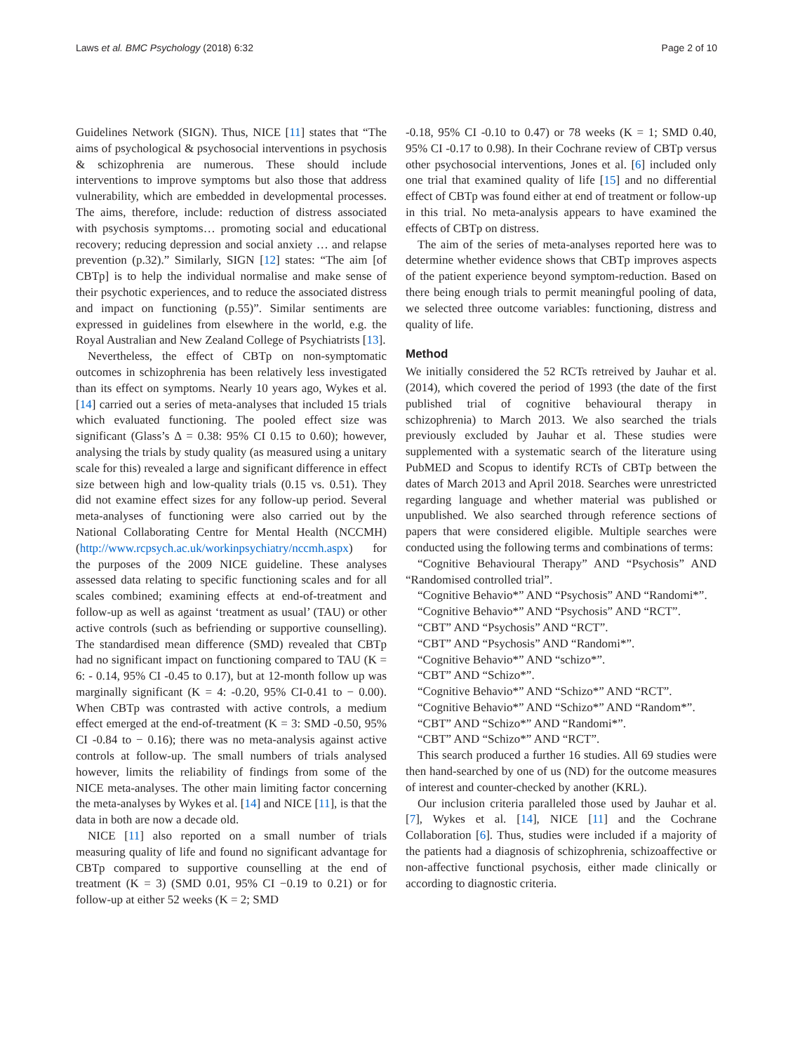Laws et al. BMC Psychology (2018) 6:32 Page 2 of 10
Guidelines Network (SIGN). Thus, NICE [11] states that “The aims of psychological & psychosocial interventions in psychosis & schizophrenia are numerous. These should include interventions to improve symptoms but also those that address vulnerability, which are embedded in developmental processes. The aims, therefore, include: reduction of distress associated with psychosis symptoms… promoting social and educational recovery; reducing depression and social anxiety … and relapse prevention (p.32).” Similarly, SIGN [12] states: “The aim [of CBTp] is to help the individual normalise and make sense of their psychotic experiences, and to reduce the associated distress and impact on functioning (p.55)”. Similar sentiments are expressed in guidelines from elsewhere in the world, e.g. the Royal Australian and New Zealand College of Psychiatrists [13].
Nevertheless, the effect of CBTp on non-symptomatic outcomes in schizophrenia has been relatively less investigated than its effect on symptoms. Nearly 10 years ago, Wykes et al. [14] carried out a series of meta-analyses that included 15 trials which evaluated functioning. The pooled effect size was significant (Glass’s Δ = 0.38: 95% CI 0.15 to 0.60); however, analysing the trials by study quality (as measured using a unitary scale for this) revealed a large and significant difference in effect size between high and low-quality trials (0.15 vs. 0.51). They did not examine effect sizes for any follow-up period. Several meta-analyses of functioning were also carried out by the National Collaborating Centre for Mental Health (NCCMH) (http://www.rcpsych.ac.uk/workinpsychiatry/nccmh.aspx) for the purposes of the 2009 NICE guideline. These analyses assessed data relating to specific functioning scales and for all scales combined; examining effects at end-of-treatment and follow-up as well as against ‘treatment as usual’ (TAU) or other active controls (such as befriending or supportive counselling). The standardised mean difference (SMD) revealed that CBTp had no significant impact on functioning compared to TAU (K = 6: - 0.14, 95% CI -0.45 to 0.17), but at 12-month follow up was marginally significant (K = 4: -0.20, 95% CI-0.41 to − 0.00). When CBTp was contrasted with active controls, a medium effect emerged at the end-of-treatment (K = 3: SMD -0.50, 95% CI -0.84 to − 0.16); there was no meta-analysis against active controls at follow-up. The small numbers of trials analysed however, limits the reliability of findings from some of the NICE meta-analyses. The other main limiting factor concerning the meta-analyses by Wykes et al. [14] and NICE [11], is that the data in both are now a decade old.
NICE [11] also reported on a small number of trials measuring quality of life and found no significant advantage for CBTp compared to supportive counselling at the end of treatment (K = 3) (SMD 0.01, 95% CI −0.19 to 0.21) or for follow-up at either 52 weeks (K = 2; SMD
-0.18, 95% CI -0.10 to 0.47) or 78 weeks (K = 1; SMD 0.40, 95% CI -0.17 to 0.98). In their Cochrane review of CBTp versus other psychosocial interventions, Jones et al. [6] included only one trial that examined quality of life [15] and no differential effect of CBTp was found either at end of treatment or follow-up in this trial. No meta-analysis appears to have examined the effects of CBTp on distress.
The aim of the series of meta-analyses reported here was to determine whether evidence shows that CBTp improves aspects of the patient experience beyond symptom-reduction. Based on there being enough trials to permit meaningful pooling of data, we selected three outcome variables: functioning, distress and quality of life.
Method
We initially considered the 52 RCTs retreived by Jauhar et al. (2014), which covered the period of 1993 (the date of the first published trial of cognitive behavioural therapy in schizophrenia) to March 2013. We also searched the trials previously excluded by Jauhar et al. These studies were supplemented with a systematic search of the literature using PubMED and Scopus to identify RCTs of CBTp between the dates of March 2013 and April 2018. Searches were unrestricted regarding language and whether material was published or unpublished. We also searched through reference sections of papers that were considered eligible. Multiple searches were conducted using the following terms and combinations of terms:
“Cognitive Behavioural Therapy” AND “Psychosis” AND “Randomised controlled trial”.
“Cognitive Behavio*” AND “Psychosis” AND “Randomi*”.
“Cognitive Behavio*” AND “Psychosis” AND “RCT”.
“CBT” AND “Psychosis” AND “RCT”.
“CBT” AND “Psychosis” AND “Randomi*”.
“Cognitive Behavio*” AND “schizo*”.
“CBT” AND “Schizo*”.
“Cognitive Behavio*” AND “Schizo*” AND “RCT”.
“Cognitive Behavio*” AND “Schizo*” AND “Random*”.
“CBT” AND “Schizo*” AND “Randomi*”.
“CBT” AND “Schizo*” AND “RCT”.
This search produced a further 16 studies. All 69 studies were then hand-searched by one of us (ND) for the outcome measures of interest and counter-checked by another (KRL).
Our inclusion criteria paralleled those used by Jauhar et al. [7], Wykes et al. [14], NICE [11] and the Cochrane Collaboration [6]. Thus, studies were included if a majority of the patients had a diagnosis of schizophrenia, schizoaffective or non-affective functional psychosis, either made clinically or according to diagnostic criteria.